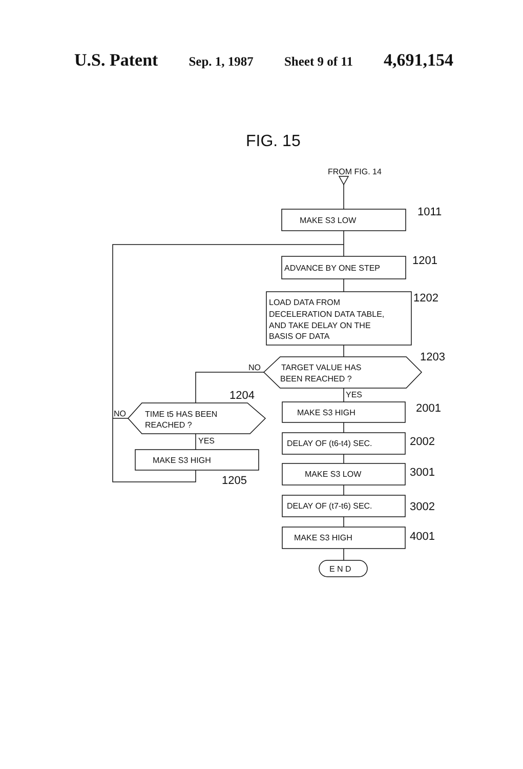U.S. Patent Sep. 1, 1987 Sheet 9 of 11 4,691,154
FIG. 15
FROM FIG. 14
MAKE S3 LOW
1011
ADVANCE BY ONE STEP
1201
LOAD DATA FROM
DECELERATION DATA TABLE,
AND TAKE DELAY ON THE
BASIS OF DATA
1202
TARGET VALUE HAS
BEEN REACHED ?
1203
NO
TIME t5 HAS BEEN
REACHED ?
1204
NO
YES
MAKE S3 HIGH
1205
YES
MAKE S3 HIGH
2001
DELAY OF (t6-t4) SEC.
2002
MAKE S3 LOW
3001
DELAY OF (t7-t6) SEC.
3002
MAKE S3 HIGH
4001
E N D